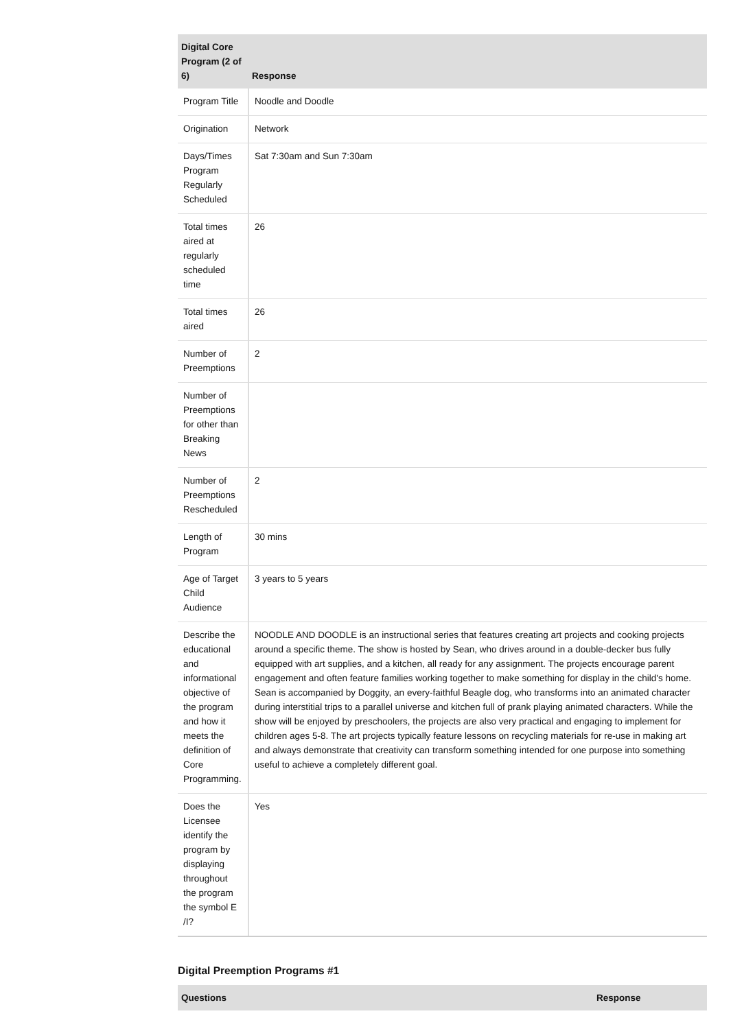| Digital Core Program (2 of 6) | Response |
| --- | --- |
| Program Title | Noodle and Doodle |
| Origination | Network |
| Days/Times Program Regularly Scheduled | Sat 7:30am and Sun 7:30am |
| Total times aired at regularly scheduled time | 26 |
| Total times aired | 26 |
| Number of Preemptions | 2 |
| Number of Preemptions for other than Breaking News | |
| Number of Preemptions Rescheduled | 2 |
| Length of Program | 30 mins |
| Age of Target Child Audience | 3 years to 5 years |
| Describe the educational and informational objective of the program and how it meets the definition of Core Programming. | NOODLE AND DOODLE is an instructional series that features creating art projects and cooking projects around a specific theme. The show is hosted by Sean, who drives around in a double-decker bus fully equipped with art supplies, and a kitchen, all ready for any assignment. The projects encourage parent engagement and often feature families working together to make something for display in the child's home. Sean is accompanied by Doggity, an every-faithful Beagle dog, who transforms into an animated character during interstitial trips to a parallel universe and kitchen full of prank playing animated characters. While the show will be enjoyed by preschoolers, the projects are also very practical and engaging to implement for children ages 5-8. The art projects typically feature lessons on recycling materials for re-use in making art and always demonstrate that creativity can transform something intended for one purpose into something useful to achieve a completely different goal. |
| Does the Licensee identify the program by displaying throughout the program the symbol E /I? | Yes |
Digital Preemption Programs #1
| Questions | Response |
| --- | --- |